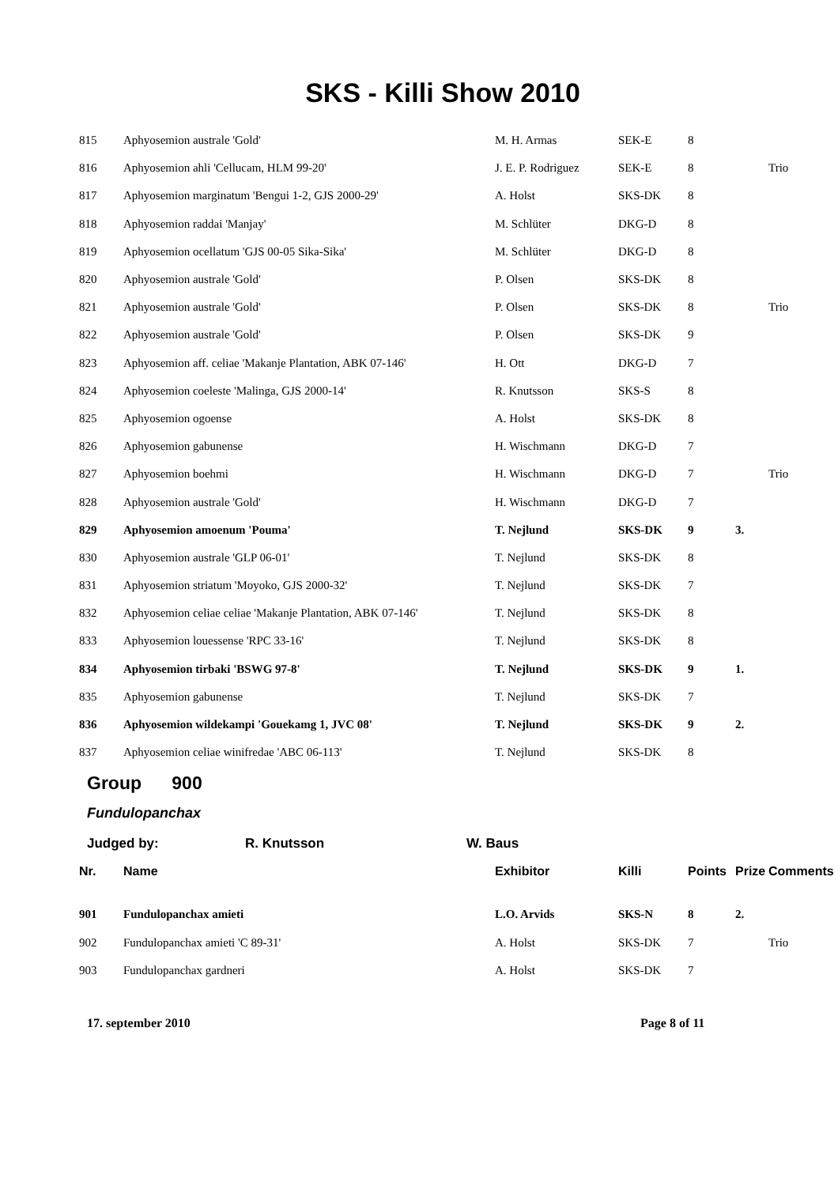SKS - Killi Show 2010
| 815 | Aphyosemion australe 'Gold' | M. H. Armas | SEK-E | 8 | | |
| 816 | Aphyosemion ahli 'Cellucam, HLM 99-20' | J. E. P. Rodriguez | SEK-E | 8 | | Trio |
| 817 | Aphyosemion marginatum 'Bengui 1-2, GJS 2000-29' | A. Holst | SKS-DK | 8 | | |
| 818 | Aphyosemion raddai 'Manjay' | M. Schlüter | DKG-D | 8 | | |
| 819 | Aphyosemion ocellatum 'GJS 00-05 Sika-Sika' | M. Schlüter | DKG-D | 8 | | |
| 820 | Aphyosemion australe 'Gold' | P. Olsen | SKS-DK | 8 | | |
| 821 | Aphyosemion australe 'Gold' | P. Olsen | SKS-DK | 8 | | Trio |
| 822 | Aphyosemion australe 'Gold' | P. Olsen | SKS-DK | 9 | | |
| 823 | Aphyosemion aff. celiae 'Makanje Plantation, ABK 07-146' | H. Ott | DKG-D | 7 | | |
| 824 | Aphyosemion coeleste 'Malinga, GJS 2000-14' | R. Knutsson | SKS-S | 8 | | |
| 825 | Aphyosemion ogoense | A. Holst | SKS-DK | 8 | | |
| 826 | Aphyosemion gabunense | H. Wischmann | DKG-D | 7 | | |
| 827 | Aphyosemion boehmi | H. Wischmann | DKG-D | 7 | | Trio |
| 828 | Aphyosemion australe 'Gold' | H. Wischmann | DKG-D | 7 | | |
| 829 | Aphyosemion amoenum 'Pouma' | T. Nejlund | SKS-DK | 9 | 3. | |
| 830 | Aphyosemion australe 'GLP 06-01' | T. Nejlund | SKS-DK | 8 | | |
| 831 | Aphyosemion striatum 'Moyoko, GJS 2000-32' | T. Nejlund | SKS-DK | 7 | | |
| 832 | Aphyosemion celiae celiae 'Makanje Plantation, ABK 07-146' | T. Nejlund | SKS-DK | 8 | | |
| 833 | Aphyosemion louessense 'RPC 33-16' | T. Nejlund | SKS-DK | 8 | | |
| 834 | Aphyosemion tirbaki 'BSWG 97-8' | T. Nejlund | SKS-DK | 9 | 1. | |
| 835 | Aphyosemion gabunense | T. Nejlund | SKS-DK | 7 | | |
| 836 | Aphyosemion wildekampi 'Gouekamg 1, JVC 08' | T. Nejlund | SKS-DK | 9 | 2. | |
| 837 | Aphyosemion celiae winifredae 'ABC 06-113' | T. Nejlund | SKS-DK | 8 | | |
Group 900
Fundulopanchax
Judged by: R. Knutsson W. Baus
| Nr. | Name | Exhibitor | Killi | Points | Prize | Comments |
| --- | --- | --- | --- | --- | --- | --- |
| 901 | Fundulopanchax amieti | L.O. Arvids | SKS-N | 8 | 2. | |
| 902 | Fundulopanchax amieti 'C 89-31' | A. Holst | SKS-DK | 7 | | Trio |
| 903 | Fundulopanchax gardneri | A. Holst | SKS-DK | 7 | | |
17. september 2010 Page 8 of 11